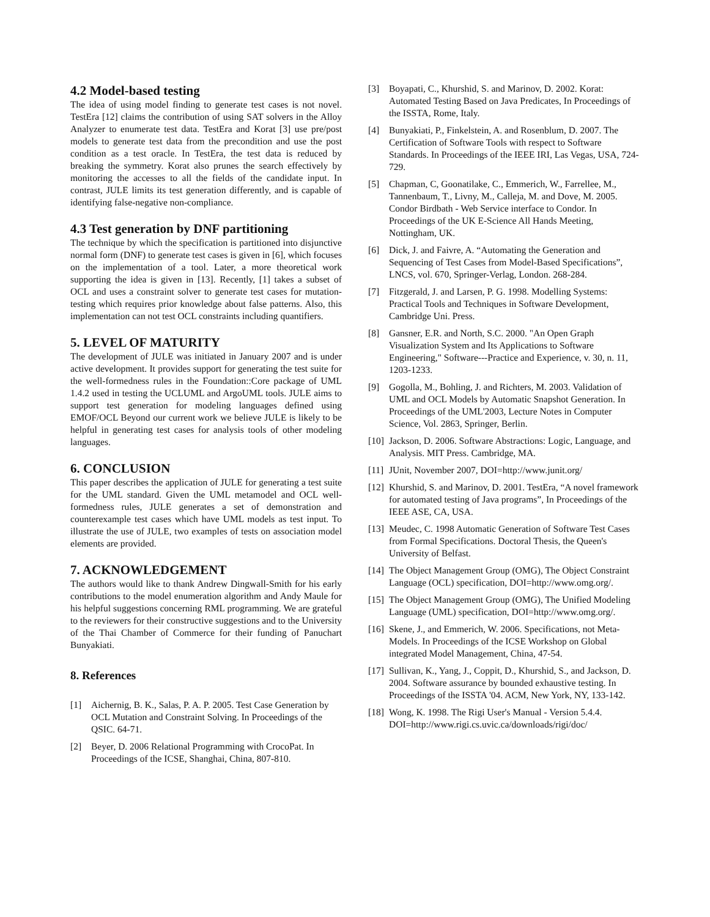4.2 Model-based testing
The idea of using model finding to generate test cases is not novel. TestEra [12] claims the contribution of using SAT solvers in the Alloy Analyzer to enumerate test data. TestEra and Korat [3] use pre/post models to generate test data from the precondition and use the post condition as a test oracle. In TestEra, the test data is reduced by breaking the symmetry. Korat also prunes the search effectively by monitoring the accesses to all the fields of the candidate input. In contrast, JULE limits its test generation differently, and is capable of identifying false-negative non-compliance.
4.3 Test generation by DNF partitioning
The technique by which the specification is partitioned into disjunctive normal form (DNF) to generate test cases is given in [6], which focuses on the implementation of a tool. Later, a more theoretical work supporting the idea is given in [13]. Recently, [1] takes a subset of OCL and uses a constraint solver to generate test cases for mutation-testing which requires prior knowledge about false patterns. Also, this implementation can not test OCL constraints including quantifiers.
5. LEVEL OF MATURITY
The development of JULE was initiated in January 2007 and is under active development. It provides support for generating the test suite for the well-formedness rules in the Foundation::Core package of UML 1.4.2 used in testing the UCLUML and ArgoUML tools. JULE aims to support test generation for modeling languages defined using EMOF/OCL Beyond our current work we believe JULE is likely to be helpful in generating test cases for analysis tools of other modeling languages.
6. CONCLUSION
This paper describes the application of JULE for generating a test suite for the UML standard. Given the UML metamodel and OCL well-formedness rules, JULE generates a set of demonstration and counterexample test cases which have UML models as test input. To illustrate the use of JULE, two examples of tests on association model elements are provided.
7. ACKNOWLEDGEMENT
The authors would like to thank Andrew Dingwall-Smith for his early contributions to the model enumeration algorithm and Andy Maule for his helpful suggestions concerning RML programming. We are grateful to the reviewers for their constructive suggestions and to the University of the Thai Chamber of Commerce for their funding of Panuchart Bunyakiati.
8. References
[1] Aichernig, B. K., Salas, P. A. P. 2005. Test Case Generation by OCL Mutation and Constraint Solving. In Proceedings of the QSIC. 64-71.
[2] Beyer, D. 2006 Relational Programming with CrocoPat. In Proceedings of the ICSE, Shanghai, China, 807-810.
[3] Boyapati, C., Khurshid, S. and Marinov, D. 2002. Korat: Automated Testing Based on Java Predicates, In Proceedings of the ISSTA, Rome, Italy.
[4] Bunyakiati, P., Finkelstein, A. and Rosenblum, D. 2007. The Certification of Software Tools with respect to Software Standards. In Proceedings of the IEEE IRI, Las Vegas, USA, 724-729.
[5] Chapman, C, Goonatilake, C., Emmerich, W., Farrellee, M., Tannenbaum, T., Livny, M., Calleja, M. and Dove, M. 2005. Condor Birdbath - Web Service interface to Condor. In Proceedings of the UK E-Science All Hands Meeting, Nottingham, UK.
[6] Dick, J. and Faivre, A. “Automating the Generation and Sequencing of Test Cases from Model-Based Specifications”, LNCS, vol. 670, Springer-Verlag, London. 268-284.
[7] Fitzgerald, J. and Larsen, P. G. 1998. Modelling Systems: Practical Tools and Techniques in Software Development, Cambridge Uni. Press.
[8] Gansner, E.R. and North, S.C. 2000. "An Open Graph Visualization System and Its Applications to Software Engineering," Software---Practice and Experience, v. 30, n. 11, 1203-1233.
[9] Gogolla, M., Bohling, J. and Richters, M. 2003. Validation of UML and OCL Models by Automatic Snapshot Generation. In Proceedings of the UML'2003, Lecture Notes in Computer Science, Vol. 2863, Springer, Berlin.
[10] Jackson, D. 2006. Software Abstractions: Logic, Language, and Analysis. MIT Press. Cambridge, MA.
[11] JUnit, November 2007, DOI=http://www.junit.org/
[12] Khurshid, S. and Marinov, D. 2001. TestEra, “A novel framework for automated testing of Java programs”, In Proceedings of the IEEE ASE, CA, USA.
[13] Meudec, C. 1998 Automatic Generation of Software Test Cases from Formal Specifications. Doctoral Thesis, the Queen's University of Belfast.
[14] The Object Management Group (OMG), The Object Constraint Language (OCL) specification, DOI=http://www.omg.org/.
[15] The Object Management Group (OMG), The Unified Modeling Language (UML) specification, DOI=http://www.omg.org/.
[16] Skene, J., and Emmerich, W. 2006. Specifications, not Meta-Models. In Proceedings of the ICSE Workshop on Global integrated Model Management, China, 47-54.
[17] Sullivan, K., Yang, J., Coppit, D., Khurshid, S., and Jackson, D. 2004. Software assurance by bounded exhaustive testing. In Proceedings of the ISSTA '04. ACM, New York, NY, 133-142.
[18] Wong, K. 1998. The Rigi User's Manual - Version 5.4.4. DOI=http://www.rigi.cs.uvic.ca/downloads/rigi/doc/